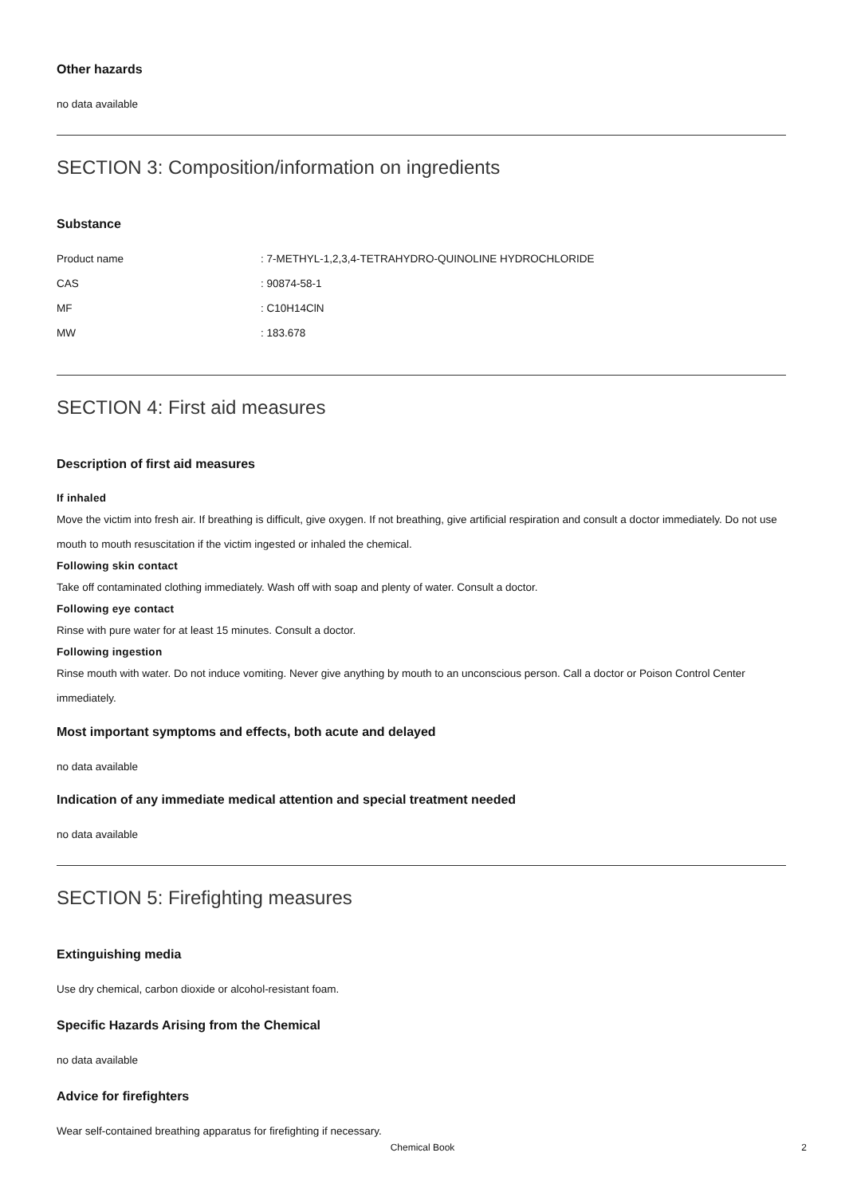Other hazards
no data available
SECTION 3: Composition/information on ingredients
Substance
| Product name | : 7-METHYL-1,2,3,4-TETRAHYDRO-QUINOLINE HYDROCHLORIDE |
| CAS | : 90874-58-1 |
| MF | : C10H14ClN |
| MW | : 183.678 |
SECTION 4: First aid measures
Description of first aid measures
If inhaled
Move the victim into fresh air. If breathing is difficult, give oxygen. If not breathing, give artificial respiration and consult a doctor immediately. Do not use mouth to mouth resuscitation if the victim ingested or inhaled the chemical.
Following skin contact
Take off contaminated clothing immediately. Wash off with soap and plenty of water. Consult a doctor.
Following eye contact
Rinse with pure water for at least 15 minutes. Consult a doctor.
Following ingestion
Rinse mouth with water. Do not induce vomiting. Never give anything by mouth to an unconscious person. Call a doctor or Poison Control Center immediately.
Most important symptoms and effects, both acute and delayed
no data available
Indication of any immediate medical attention and special treatment needed
no data available
SECTION 5: Firefighting measures
Extinguishing media
Use dry chemical, carbon dioxide or alcohol-resistant foam.
Specific Hazards Arising from the Chemical
no data available
Advice for firefighters
Wear self-contained breathing apparatus for firefighting if necessary.
Chemical Book
2